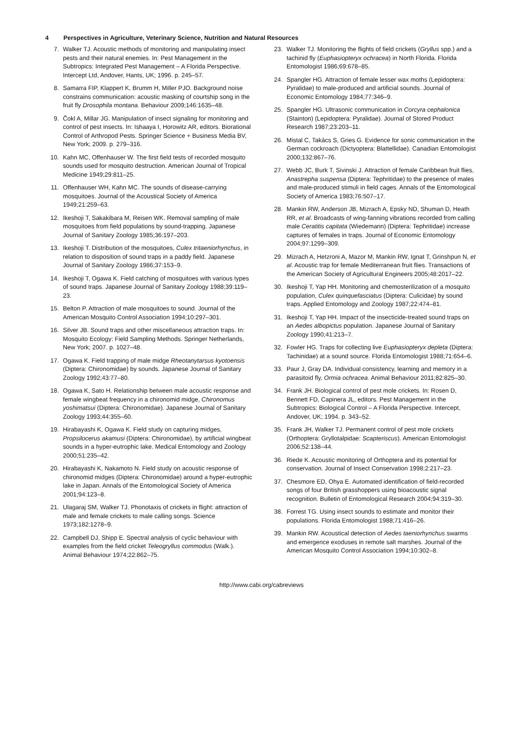4 Perspectives in Agriculture, Veterinary Science, Nutrition and Natural Resources
7. Walker TJ. Acoustic methods of monitoring and manipulating insect pests and their natural enemies. In: Pest Management in the Subtropics: Integrated Pest Management – A Florida Perspective. Intercept Ltd, Andover, Hants, UK; 1996. p. 245–57.
8. Samarra FIP, Klappert K, Brumm H, Miller PJO. Background noise constrains communication: acoustic masking of courtship song in the fruit fly Drosophila montana. Behaviour 2009;146:1635–48.
9. Čokl A, Millar JG. Manipulation of insect signaling for monitoring and control of pest insects. In: Ishaaya I, Horowitz AR, editors. Biorational Control of Arthropod Pests. Springer Science + Business Media BV, New York; 2009. p. 279–316.
10. Kahn MC, Offenhauser W. The first field tests of recorded mosquito sounds used for mosquito destruction. American Journal of Tropical Medicine 1949;29:811–25.
11. Offenhauser WH, Kahn MC. The sounds of disease-carrying mosquitoes. Journal of the Acoustical Society of America 1949;21:259–63.
12. Ikeshoji T, Sakakibara M, Reisen WK. Removal sampling of male mosquitoes from field populations by sound-trapping. Japanese Journal of Sanitary Zoology 1985;36:197–203.
13. Ikeshoji T. Distribution of the mosquitoes, Culex tritaeniorhynchus, in relation to disposition of sound traps in a paddy field. Japanese Journal of Sanitary Zoology 1986;37:153–9.
14. Ikeshoji T, Ogawa K. Field catching of mosquitoes with various types of sound traps. Japanese Journal of Sanitary Zoology 1988;39:119–23.
15. Belton P. Attraction of male mosquitoes to sound. Journal of the American Mosquito Control Association 1994;10:297–301.
16. Silver JB. Sound traps and other miscellaneous attraction traps. In: Mosquito Ecology: Field Sampling Methods. Springer Netherlands, New York; 2007. p. 1027–48.
17. Ogawa K. Field trapping of male midge Rheotanytarsus kyotoensis (Diptera: Chironomidae) by sounds. Japanese Journal of Sanitary Zoology 1992;43:77–80.
18. Ogawa K, Sato H. Relationship between male acoustic response and female wingbeat frequency in a chironomid midge, Chironomus yoshimatsui (Diptera: Chironomidae). Japanese Journal of Sanitary Zoology 1993;44:355–60.
19. Hirabayashi K, Ogawa K. Field study on capturing midges, Propsilocerus akamusi (Diptera: Chironomidae), by artificial wingbeat sounds in a hyper-eutrophic lake. Medical Entomology and Zoology 2000;51:235–42.
20. Hirabayashi K, Nakamoto N. Field study on acoustic response of chironomid midges (Diptera: Chironomidae) around a hyper-eutrophic lake in Japan. Annals of the Entomological Society of America 2001;94:123–8.
21. Ulagaraj SM, Walker TJ. Phonotaxis of crickets in flight: attraction of male and female crickets to male calling songs. Science 1973;182:1278–9.
22. Campbell DJ, Shipp E. Spectral analysis of cyclic behaviour with examples from the field cricket Teleogryllus commodus (Walk.). Animal Behaviour 1974;22:862–75.
23. Walker TJ. Monitoring the flights of field crickets (Gryllus spp.) and a tachinid fly (Euphasiopteryx ochracea) in North Florida. Florida Entomologist 1986;69:678–85.
24. Spangler HG. Attraction of female lesser wax moths (Lepidoptera: Pyralidae) to male-produced and artificial sounds. Journal of Economic Entomology 1984;77:346–9.
25. Spangler HG. Ultrasonic communication in Corcyra cephalonica (Stainton) (Lepidoptera: Pyralidae). Journal of Stored Product Research 1987;23:203–11.
26. Mistal C, Takács S, Gries G. Evidence for sonic communication in the German cockroach (Dictyoptera: Blattellidae). Canadian Entomologist 2000;132:867–76.
27. Webb JC, Burk T, Sivinski J. Attraction of female Caribbean fruit flies, Anastrepha suspensa (Diptera: Tephritidae) to the presence of males and male-produced stimuli in field cages. Annals of the Entomological Society of America 1983;76:507–17.
28. Mankin RW, Anderson JB, Mizrach A, Epsky ND, Shuman D, Heath RR, et al. Broadcasts of wing-fanning vibrations recorded from calling male Ceratitis capitata (Wiedemann) (Diptera: Tephritidae) increase captures of females in traps. Journal of Economic Entomology 2004;97:1299–309.
29. Mizrach A, Hetzroni A, Mazor M, Mankin RW, Ignat T, Grinshpun N, et al. Acoustic trap for female Mediterranean fruit flies. Transactions of the American Society of Agricultural Engineers 2005;48:2017–22.
30. Ikeshoji T, Yap HH. Monitoring and chemosterilization of a mosquito population, Culex quinquefasciatus (Diptera: Culicidae) by sound traps. Applied Entomology and Zoology 1987;22:474–81.
31. Ikeshoji T, Yap HH. Impact of the insecticide-treated sound traps on an Aedes albopictus population. Japanese Journal of Sanitary Zoology 1990;41:213–7.
32. Fowler HG. Traps for collecting live Euphasiopteryx depleta (Diptera: Tachinidae) at a sound source. Florida Entomologist 1988;71:654–6.
33. Paur J, Gray DA. Individual consistency, learning and memory in a parasitoid fly, Ormia ochracea. Animal Behaviour 2011;82:825–30.
34. Frank JH. Biological control of pest mole crickets. In: Rosen D, Bennett FD, Capinera JL, editors. Pest Management in the Subtropics: Biological Control – A Florida Perspective. Intercept, Andover, UK; 1994. p. 343–52.
35. Frank JH, Walker TJ. Permanent control of pest mole crickets (Orthoptera: Gryllotalpidae: Scapteriscus). American Entomologist 2006;52:138–44.
36. Riede K. Acoustic monitoring of Orthoptera and its potential for conservation. Journal of Insect Conservation 1998;2:217–23.
37. Chesmore ED, Ohya E. Automated identification of field-recorded songs of four British grasshoppers using bioacoustic signal recognition. Bulletin of Entomological Research 2004;94:319–30.
38. Forrest TG. Using insect sounds to estimate and monitor their populations. Florida Entomologist 1988;71:416–26.
39. Mankin RW. Acoustical detection of Aedes taeniorhynchus swarms and emergence exoduses in remote salt marshes. Journal of the American Mosquito Control Association 1994;10:302–8.
http://www.cabi.org/cabreviews